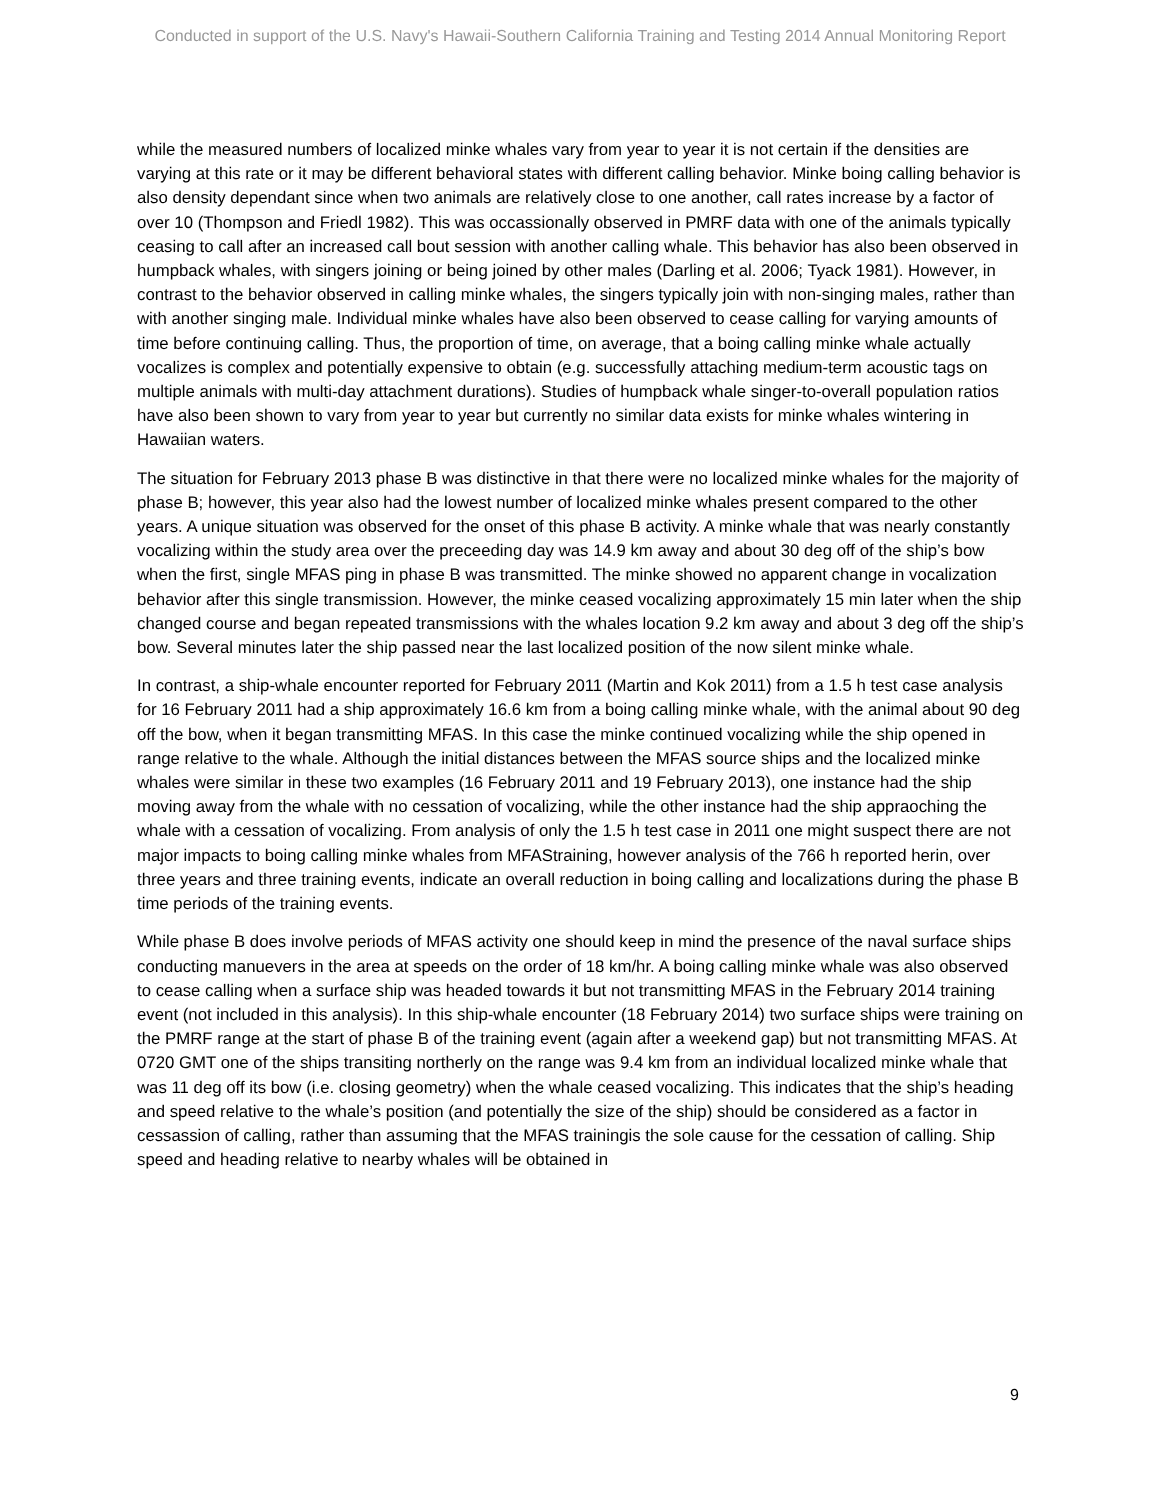Conducted in support of the U.S. Navy's Hawaii-Southern California Training and Testing 2014 Annual Monitoring Report
while the measured numbers of localized minke whales vary from year to year it is not certain if the densities are varying at this rate or it may be different behavioral states with different calling behavior. Minke boing calling behavior is also density dependant since when two animals are relatively close to one another, call rates increase by a factor of over 10 (Thompson and Friedl 1982). This was occassionally observed in PMRF data with one of the animals typically ceasing to call after an increased call bout session with another calling whale. This behavior has also been observed in humpback whales, with singers joining or being joined by other males (Darling et al. 2006; Tyack 1981). However, in contrast to the behavior observed in calling minke whales, the singers typically join with non-singing males, rather than with another singing male. Individual minke whales have also been observed to cease calling for varying amounts of time before continuing calling. Thus, the proportion of time, on average, that a boing calling minke whale actually vocalizes is complex and potentially expensive to obtain (e.g. successfully attaching medium-term acoustic tags on multiple animals with multi-day attachment durations). Studies of humpback whale singer-to-overall population ratios have also been shown to vary from year to year but currently no similar data exists for minke whales wintering in Hawaiian waters.
The situation for February 2013 phase B was distinctive in that there were no localized minke whales for the majority of phase B; however, this year also had the lowest number of localized minke whales present compared to the other years. A unique situation was observed for the onset of this phase B activity. A minke whale that was nearly constantly vocalizing within the study area over the preceeding day was 14.9 km away and about 30 deg off of the ship’s bow when the first, single MFAS ping in phase B was transmitted. The minke showed no apparent change in vocalization behavior after this single transmission. However, the minke ceased vocalizing approximately 15 min later when the ship changed course and began repeated transmissions with the whales location 9.2 km away and about 3 deg off the ship’s bow. Several minutes later the ship passed near the last localized position of the now silent minke whale.
In contrast, a ship-whale encounter reported for February 2011 (Martin and Kok 2011) from a 1.5 h test case analysis for 16 February 2011 had a ship approximately 16.6 km from a boing calling minke whale, with the animal about 90 deg off the bow, when it began transmitting MFAS. In this case the minke continued vocalizing while the ship opened in range relative to the whale. Although the initial distances between the MFAS source ships and the localized minke whales were similar in these two examples (16 February 2011 and 19 February 2013), one instance had the ship moving away from the whale with no cessation of vocalizing, while the other instance had the ship appraoching the whale with a cessation of vocalizing. From analysis of only the 1.5 h test case in 2011 one might suspect there are not major impacts to boing calling minke whales from MFAStraining, however analysis of the 766 h reported herin, over three years and three training events, indicate an overall reduction in boing calling and localizations during the phase B time periods of the training events.
While phase B does involve periods of MFAS activity one should keep in mind the presence of the naval surface ships conducting manuevers in the area at speeds on the order of 18 km/hr. A boing calling minke whale was also observed to cease calling when a surface ship was headed towards it but not transmitting MFAS in the February 2014 training event (not included in this analysis). In this ship-whale encounter (18 February 2014) two surface ships were training on the PMRF range at the start of phase B of the training event (again after a weekend gap) but not transmitting MFAS. At 0720 GMT one of the ships transiting northerly on the range was 9.4 km from an individual localized minke whale that was 11 deg off its bow (i.e. closing geometry) when the whale ceased vocalizing. This indicates that the ship’s heading and speed relative to the whale’s position (and potentially the size of the ship) should be considered as a factor in cessassion of calling, rather than assuming that the MFAS trainingis the sole cause for the cessation of calling. Ship speed and heading relative to nearby whales will be obtained in
9